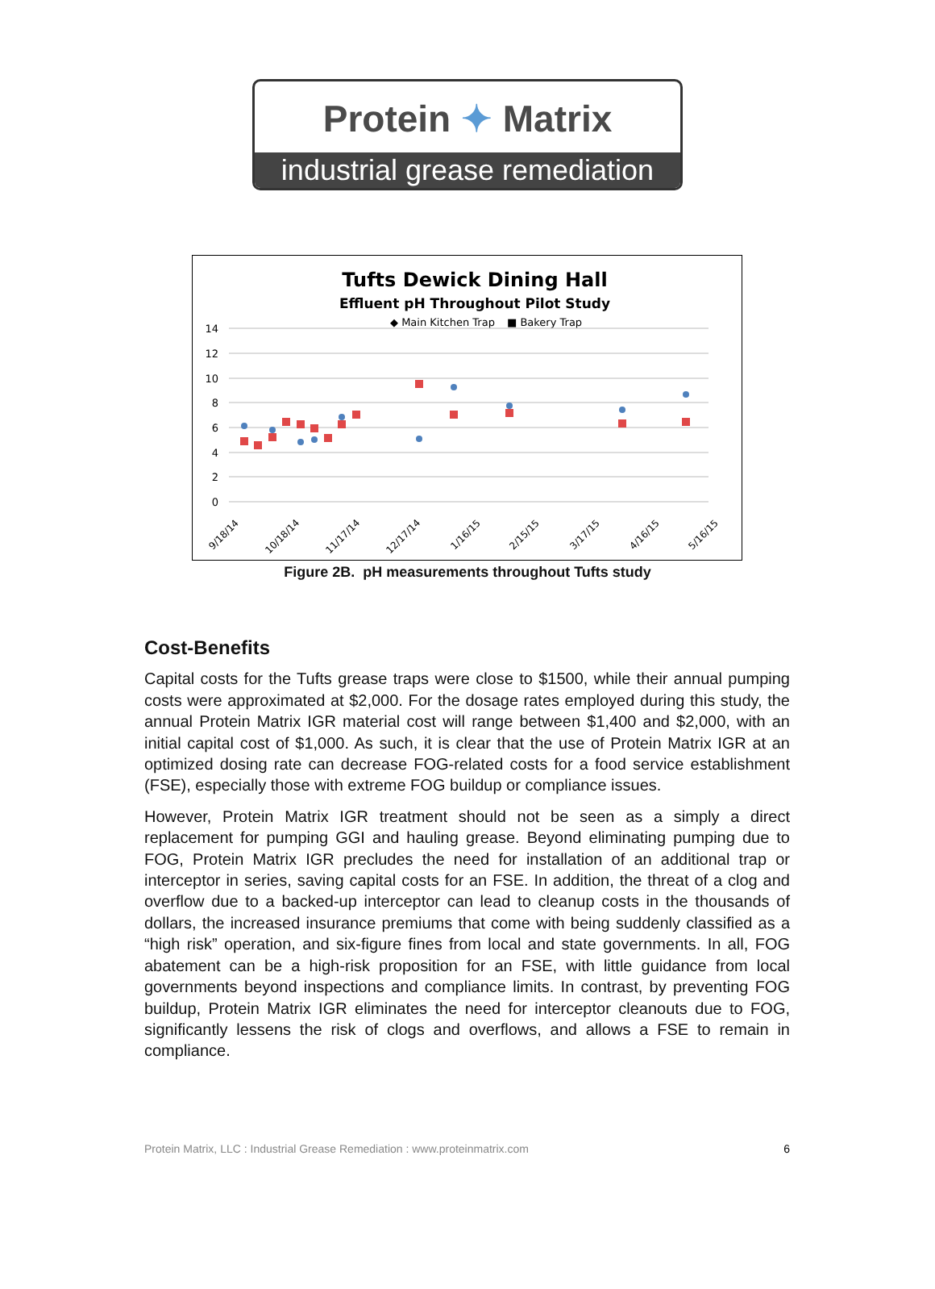Protein ✦ Matrix
industrial grease remediation
Tufts Dewick Dining Hall
Effluent pH Throughout Pilot Study
◆ Main Kitchen Trap
■ Bakery Trap
14
12
10
8
6
4
2
0
9/18/14
10/18/14
11/17/14
12/17/14
1/16/15
2/15/15
3/17/15
4/16/15
5/16/15
Figure 2B. pH measurements throughout Tufts study
Cost-Benefits
Capital costs for the Tufts grease traps were close to $1500, while their annual pumping costs were approximated at $2,000. For the dosage rates employed during this study, the annual Protein Matrix IGR material cost will range between $1,400 and $2,000, with an initial capital cost of $1,000. As such, it is clear that the use of Protein Matrix IGR at an optimized dosing rate can decrease FOG-related costs for a food service establishment (FSE), especially those with extreme FOG buildup or compliance issues.
However, Protein Matrix IGR treatment should not be seen as a simply a direct replacement for pumping GGI and hauling grease. Beyond eliminating pumping due to FOG, Protein Matrix IGR precludes the need for installation of an additional trap or interceptor in series, saving capital costs for an FSE. In addition, the threat of a clog and overflow due to a backed-up interceptor can lead to cleanup costs in the thousands of dollars, the increased insurance premiums that come with being suddenly classified as a “high risk” operation, and six-figure fines from local and state governments. In all, FOG abatement can be a high-risk proposition for an FSE, with little guidance from local governments beyond inspections and compliance limits. In contrast, by preventing FOG buildup, Protein Matrix IGR eliminates the need for interceptor cleanouts due to FOG, significantly lessens the risk of clogs and overflows, and allows a FSE to remain in compliance.
Protein Matrix, LLC : Industrial Grease Remediation : www.proteinmatrix.com 6